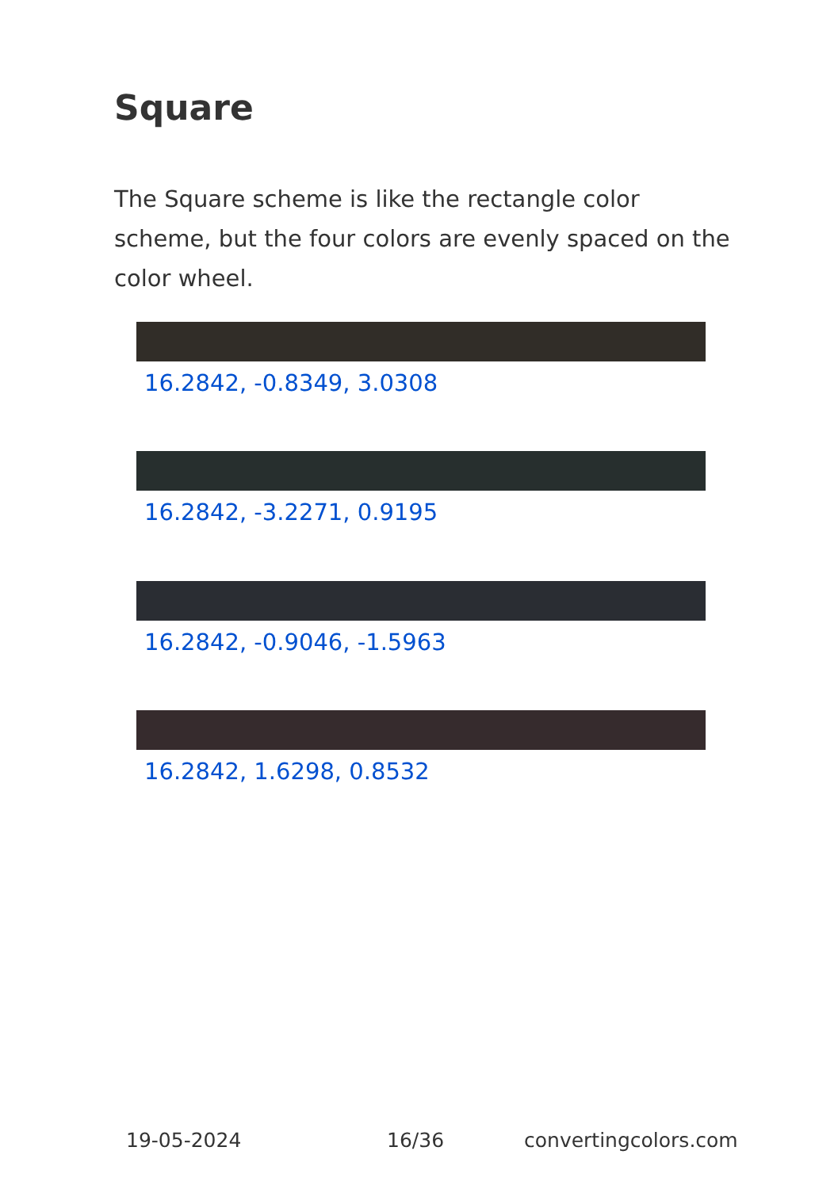Square
The Square scheme is like the rectangle color scheme, but the four colors are evenly spaced on the color wheel.
16.2842, -0.8349, 3.0308
16.2842, -3.2271, 0.9195
16.2842, -0.9046, -1.5963
16.2842, 1.6298, 0.8532
19-05-2024 16/36 convertingcolors.com